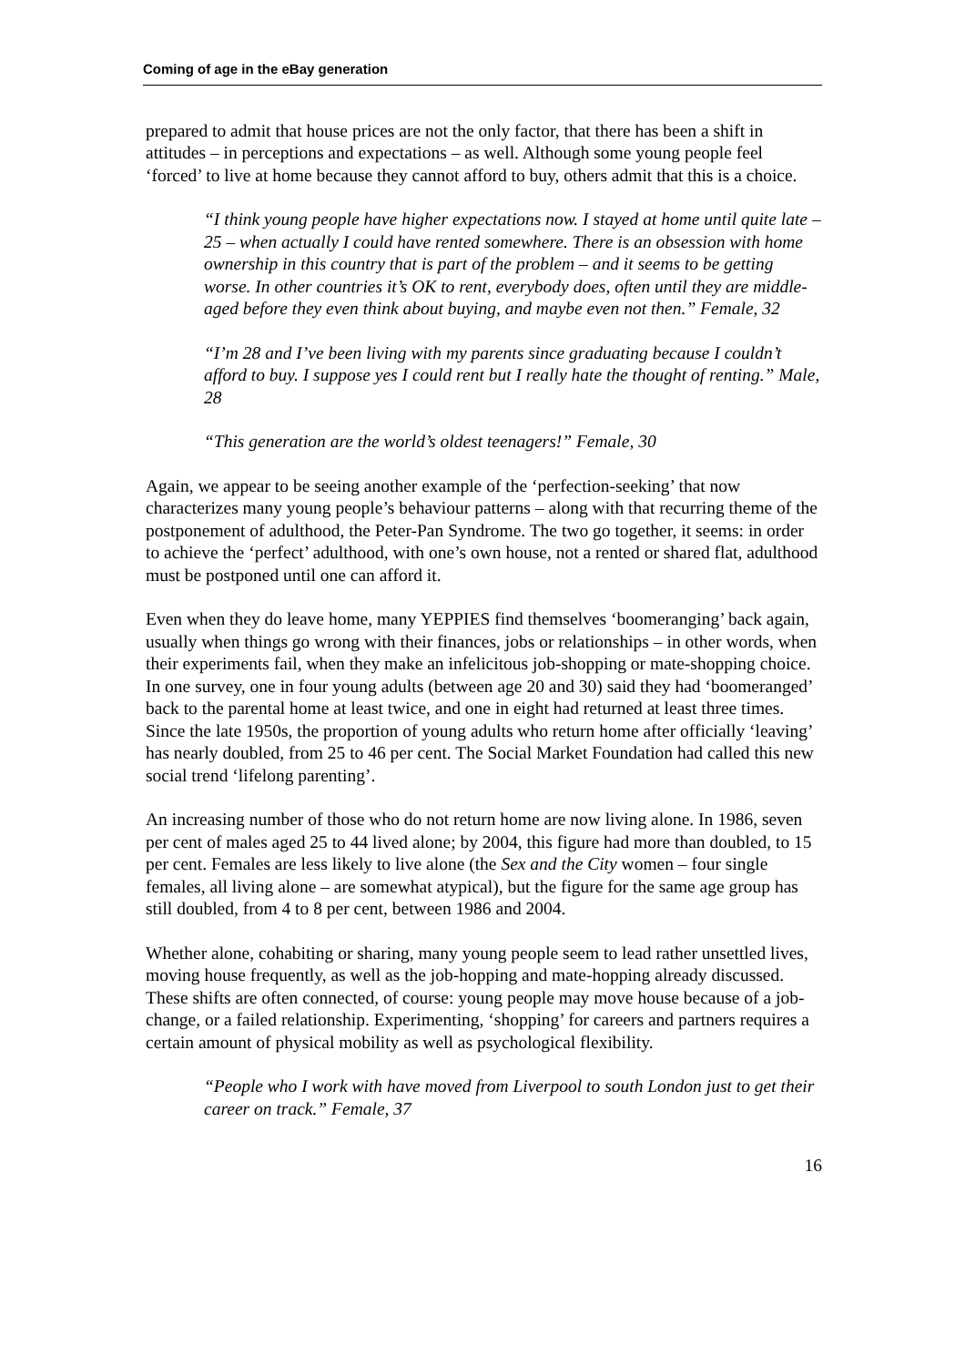Coming of age in the eBay generation
prepared to admit that house prices are not the only factor, that there has been a shift in attitudes – in perceptions and expectations – as well. Although some young people feel ‘forced’ to live at home because they cannot afford to buy, others admit that this is a choice.
“I think young people have higher expectations now. I stayed at home until quite late – 25 – when actually I could have rented somewhere. There is an obsession with home ownership in this country that is part of the problem – and it seems to be getting worse. In other countries it’s OK to rent, everybody does, often until they are middle-aged before they even think about buying, and maybe even not then.” Female, 32
“I’m 28 and I’ve been living with my parents since graduating because I couldn’t afford to buy. I suppose yes I could rent but I really hate the thought of renting.” Male, 28
“This generation are the world’s oldest teenagers!” Female, 30
Again, we appear to be seeing another example of the ‘perfection-seeking’ that now characterizes many young people’s behaviour patterns – along with that recurring theme of the postponement of adulthood, the Peter-Pan Syndrome. The two go together, it seems: in order to achieve the ‘perfect’ adulthood, with one’s own house, not a rented or shared flat, adulthood must be postponed until one can afford it.
Even when they do leave home, many YEPPIES find themselves ‘boomeranging’ back again, usually when things go wrong with their finances, jobs or relationships – in other words, when their experiments fail, when they make an infelicitous job-shopping or mate-shopping choice. In one survey, one in four young adults (between age 20 and 30) said they had ‘boomeranged’ back to the parental home at least twice, and one in eight had returned at least three times. Since the late 1950s, the proportion of young adults who return home after officially ‘leaving’ has nearly doubled, from 25 to 46 per cent. The Social Market Foundation had called this new social trend ‘lifelong parenting’.
An increasing number of those who do not return home are now living alone. In 1986, seven per cent of males aged 25 to 44 lived alone; by 2004, this figure had more than doubled, to 15 per cent. Females are less likely to live alone (the Sex and the City women – four single females, all living alone – are somewhat atypical), but the figure for the same age group has still doubled, from 4 to 8 per cent, between 1986 and 2004.
Whether alone, cohabiting or sharing, many young people seem to lead rather unsettled lives, moving house frequently, as well as the job-hopping and mate-hopping already discussed. These shifts are often connected, of course: young people may move house because of a job-change, or a failed relationship. Experimenting, ‘shopping’ for careers and partners requires a certain amount of physical mobility as well as psychological flexibility.
“People who I work with have moved from Liverpool to south London just to get their career on track.” Female, 37
16